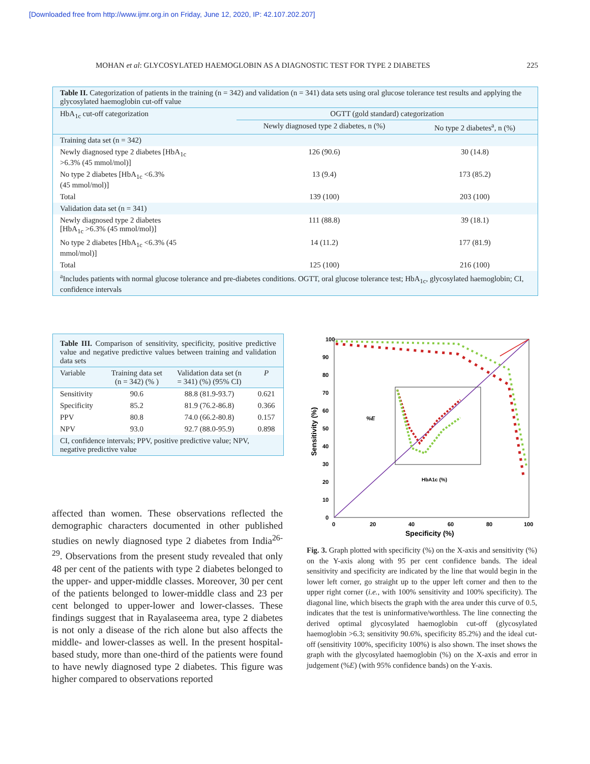[Downloaded free from http://www.ijmr.org.in on Friday, June 12, 2020, IP: 42.107.202.207]
MOHAN et al: GLYCOSYLATED HAEMOGLOBIN AS A DIAGNOSTIC TEST FOR TYPE 2 DIABETES 225
| Table II. Categorization of patients in the training (n = 342) and validation (n = 341) data sets using oral glucose tolerance test results and applying the glycosylated haemoglobin cut-off value | | |
| HbA<sub>1c</sub> cut-off categorization | OGTT (gold standard) categorization | |
| | Newly diagnosed type 2 diabetes, n (%) | No type 2 diabetes<sup>a</sup>, n (%) |
| Training data set (n = 342) | | |
| Newly diagnosed type 2 diabetes [HbA<sub>1c</sub> >6.3% (45 mmol/mol)] | 126 (90.6) | 30 (14.8) |
| No type 2 diabetes [HbA<sub>1c</sub> <6.3% (45 mmol/mol)] | 13 (9.4) | 173 (85.2) |
| Total | 139 (100) | 203 (100) |
| Validation data set (n = 341) | | |
| Newly diagnosed type 2 diabetes [HbA<sub>1c</sub> >6.3% (45 mmol/mol)] | 111 (88.8) | 39 (18.1) |
| No type 2 diabetes [HbA<sub>1c</sub> <6.3% (45 mmol/mol)] | 14 (11.2) | 177 (81.9) |
| Total | 125 (100) | 216 (100) |
| <sup>a</sup> Includes patients with normal glucose tolerance and pre-diabetes conditions. OGTT, oral glucose tolerance test; HbA<sub>1c</sub>, glycosylated haemoglobin; CI, confidence intervals | | |
| Table III. Comparison of sensitivity, specificity, positive predictive value and negative predictive values between training and validation data sets | | | |
| Variable | Training data set (n = 342) (% ) | Validation data set (n = 341) (%) (95% CI) | P |
| Sensitivity | 90.6 | 88.8 (81.9-93.7) | 0.621 |
| Specificity | 85.2 | 81.9 (76.2-86.8) | 0.366 |
| PPV | 80.8 | 74.0 (66.2-80.8) | 0.157 |
| NPV | 93.0 | 92.7 (88.0-95.9) | 0.898 |
| CI, confidence intervals; PPV, positive predictive value; NPV, negative predictive value | | | |
affected than women. These observations reflected the demographic characters documented in other published studies on newly diagnosed type 2 diabetes from India<sup>26-29</sup>. Observations from the present study revealed that only 48 per cent of the patients with type 2 diabetes belonged to the upper- and upper-middle classes. Moreover, 30 per cent of the patients belonged to lower-middle class and 23 per cent belonged to upper-lower and lower-classes. These findings suggest that in Rayalaseema area, type 2 diabetes is not only a disease of the rich alone but also affects the middle- and lower-classes as well. In the present hospital-based study, more than one-third of the patients were found to have newly diagnosed type 2 diabetes. This figure was higher compared to observations reported
100
90
80
70
60
50
40
30
20
10
0
0
20
40
60
80
100
Specificity (%)
Sensitivity (%)
%E
HbA1c (%)
Fig. 3. Graph plotted with specificity (%) on the X-axis and sensitivity (%) on the Y-axis along with 95 per cent confidence bands. The ideal sensitivity and specificity are indicated by the line that would begin in the lower left corner, go straight up to the upper left corner and then to the upper right corner (i.e., with 100% sensitivity and 100% specificity). The diagonal line, which bisects the graph with the area under this curve of 0.5, indicates that the test is uninformative/worthless. The line connecting the derived optimal glycosylated haemoglobin cut-off (glycosylated haemoglobin >6.3; sensitivity 90.6%, specificity 85.2%) and the ideal cut-off (sensitivity 100%, specificity 100%) is also shown. The inset shows the graph with the glycosylated haemoglobin (%) on the X-axis and error in judgement (%E) (with 95% confidence bands) on the Y-axis.